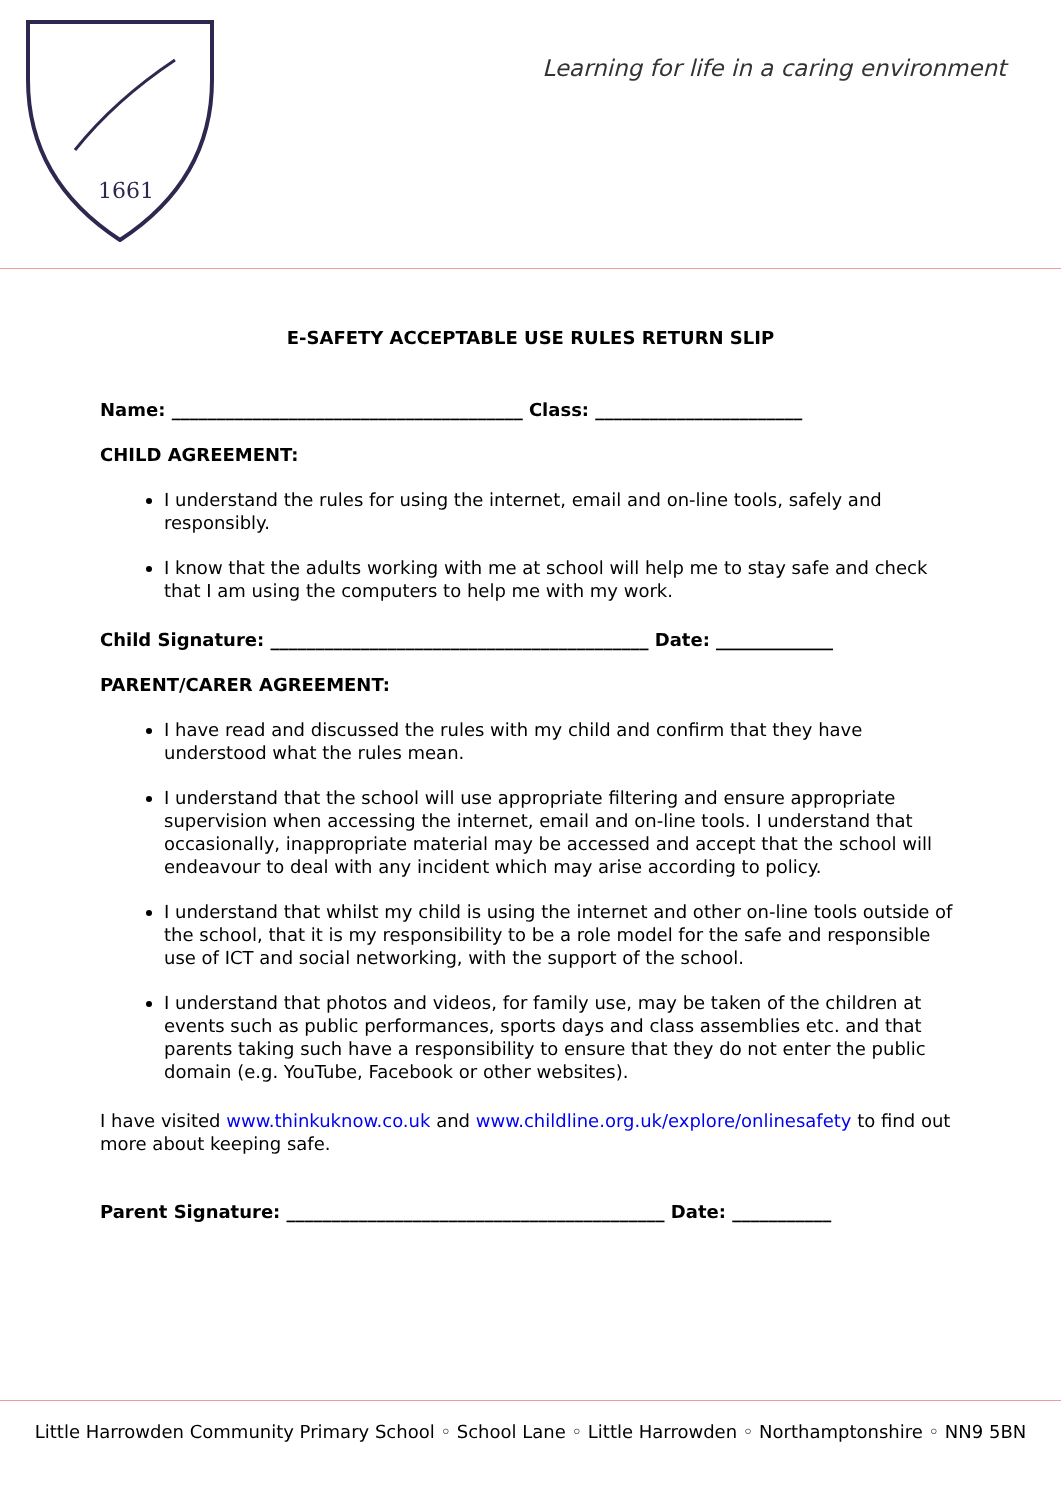1661
Learning for life in a caring environment
E-SAFETY ACCEPTABLE USE RULES RETURN SLIP
Name: _______________________________________ Class: _______________________
CHILD AGREEMENT:
I understand the rules for using the internet, email and on-line tools, safely and responsibly.
I know that the adults working with me at school will help me to stay safe and check that I am using the computers to help me with my work.
Child Signature: __________________________________________ Date: _____________
PARENT/CARER AGREEMENT:
I have read and discussed the rules with my child and confirm that they have understood what the rules mean.
I understand that the school will use appropriate filtering and ensure appropriate supervision when accessing the internet, email and on-line tools. I understand that occasionally, inappropriate material may be accessed and accept that the school will endeavour to deal with any incident which may arise according to policy.
I understand that whilst my child is using the internet and other on-line tools outside of the school, that it is my responsibility to be a role model for the safe and responsible use of ICT and social networking, with the support of the school.
I understand that photos and videos, for family use, may be taken of the children at events such as public performances, sports days and class assemblies etc. and that parents taking such have a responsibility to ensure that they do not enter the public domain (e.g. YouTube, Facebook or other websites).
I have visited www.thinkuknow.co.uk and www.childline.org.uk/explore/onlinesafety to find out more about keeping safe.
Parent Signature: __________________________________________ Date: ___________
Little Harrowden Community Primary School ◦ School Lane ◦ Little Harrowden ◦ Northamptonshire ◦ NN9 5BN